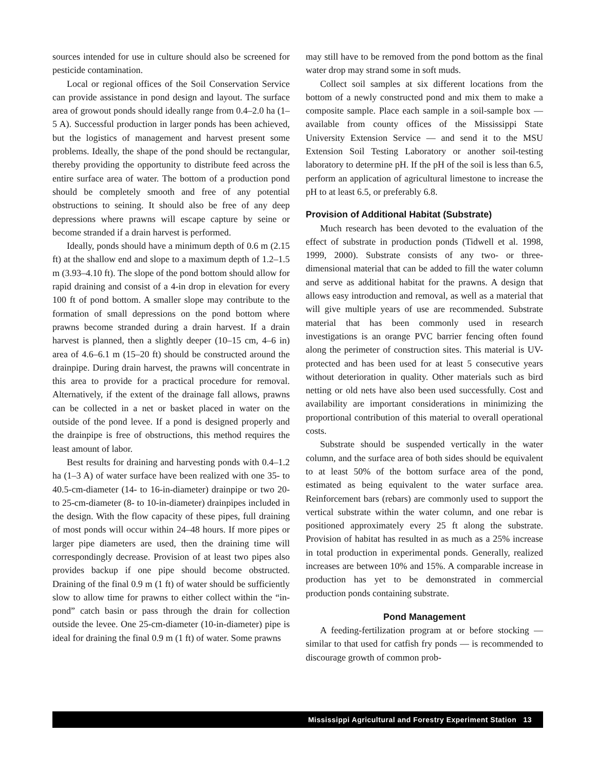sources intended for use in culture should also be screened for pesticide contamination.
Local or regional offices of the Soil Conservation Service can provide assistance in pond design and layout. The surface area of growout ponds should ideally range from 0.4–2.0 ha (1–5 A). Successful production in larger ponds has been achieved, but the logistics of management and harvest present some problems. Ideally, the shape of the pond should be rectangular, thereby providing the opportunity to distribute feed across the entire surface area of water. The bottom of a production pond should be completely smooth and free of any potential obstructions to seining. It should also be free of any deep depressions where prawns will escape capture by seine or become stranded if a drain harvest is performed.
Ideally, ponds should have a minimum depth of 0.6 m (2.15 ft) at the shallow end and slope to a maximum depth of 1.2–1.5 m (3.93–4.10 ft). The slope of the pond bottom should allow for rapid draining and consist of a 4-in drop in elevation for every 100 ft of pond bottom. A smaller slope may contribute to the formation of small depressions on the pond bottom where prawns become stranded during a drain harvest. If a drain harvest is planned, then a slightly deeper (10–15 cm, 4–6 in) area of 4.6–6.1 m (15–20 ft) should be constructed around the drainpipe. During drain harvest, the prawns will concentrate in this area to provide for a practical procedure for removal. Alternatively, if the extent of the drainage fall allows, prawns can be collected in a net or basket placed in water on the outside of the pond levee. If a pond is designed properly and the drainpipe is free of obstructions, this method requires the least amount of labor.
Best results for draining and harvesting ponds with 0.4–1.2 ha (1–3 A) of water surface have been realized with one 35- to 40.5-cm-diameter (14- to 16-in-diameter) drainpipe or two 20- to 25-cm-diameter (8- to 10-in-diameter) drainpipes included in the design. With the flow capacity of these pipes, full draining of most ponds will occur within 24–48 hours. If more pipes or larger pipe diameters are used, then the draining time will correspondingly decrease. Provision of at least two pipes also provides backup if one pipe should become obstructed. Draining of the final 0.9 m (1 ft) of water should be sufficiently slow to allow time for prawns to either collect within the “in-pond” catch basin or pass through the drain for collection outside the levee. One 25-cm-diameter (10-in-diameter) pipe is ideal for draining the final 0.9 m (1 ft) of water. Some prawns
may still have to be removed from the pond bottom as the final water drop may strand some in soft muds.
Collect soil samples at six different locations from the bottom of a newly constructed pond and mix them to make a composite sample. Place each sample in a soil-sample box — available from county offices of the Mississippi State University Extension Service — and send it to the MSU Extension Soil Testing Laboratory or another soil-testing laboratory to determine pH. If the pH of the soil is less than 6.5, perform an application of agricultural limestone to increase the pH to at least 6.5, or preferably 6.8.
Provision of Additional Habitat (Substrate)
Much research has been devoted to the evaluation of the effect of substrate in production ponds (Tidwell et al. 1998, 1999, 2000). Substrate consists of any two- or three-dimensional material that can be added to fill the water column and serve as additional habitat for the prawns. A design that allows easy introduction and removal, as well as a material that will give multiple years of use are recommended. Substrate material that has been commonly used in research investigations is an orange PVC barrier fencing often found along the perimeter of construction sites. This material is UV-protected and has been used for at least 5 consecutive years without deterioration in quality. Other materials such as bird netting or old nets have also been used successfully. Cost and availability are important considerations in minimizing the proportional contribution of this material to overall operational costs.
Substrate should be suspended vertically in the water column, and the surface area of both sides should be equivalent to at least 50% of the bottom surface area of the pond, estimated as being equivalent to the water surface area. Reinforcement bars (rebars) are commonly used to support the vertical substrate within the water column, and one rebar is positioned approximately every 25 ft along the substrate. Provision of habitat has resulted in as much as a 25% increase in total production in experimental ponds. Generally, realized increases are between 10% and 15%. A comparable increase in production has yet to be demonstrated in commercial production ponds containing substrate.
Pond Management
A feeding-fertilization program at or before stocking — similar to that used for catfish fry ponds — is recommended to discourage growth of common prob-
Mississippi Agricultural and Forestry Experiment Station 13